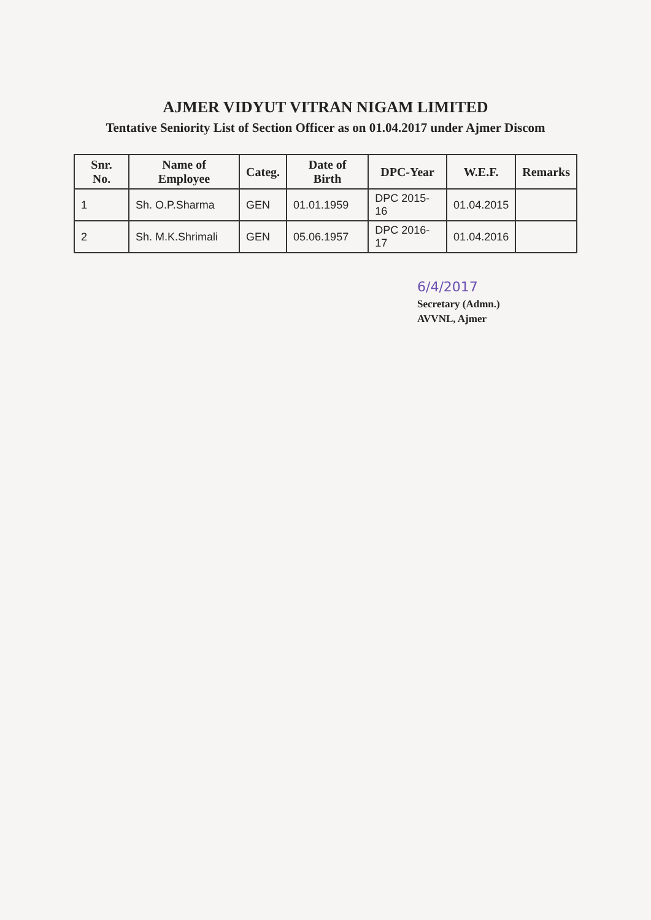AJMER VIDYUT VITRAN NIGAM LIMITED
Tentative Seniority List of Section Officer as on 01.04.2017 under Ajmer Discom
| Snr. No. | Name of Employee | Categ. | Date of Birth | DPC-Year | W.E.F. | Remarks |
| --- | --- | --- | --- | --- | --- | --- |
| 1 | Sh. O.P.Sharma | GEN | 01.01.1959 | DPC 2015-16 | 01.04.2015 | |
| 2 | Sh. M.K.Shrimali | GEN | 05.06.1957 | DPC 2016-17 | 01.04.2016 | |
6/4/2017
Secretary (Admn.)
AVVNL, Ajmer